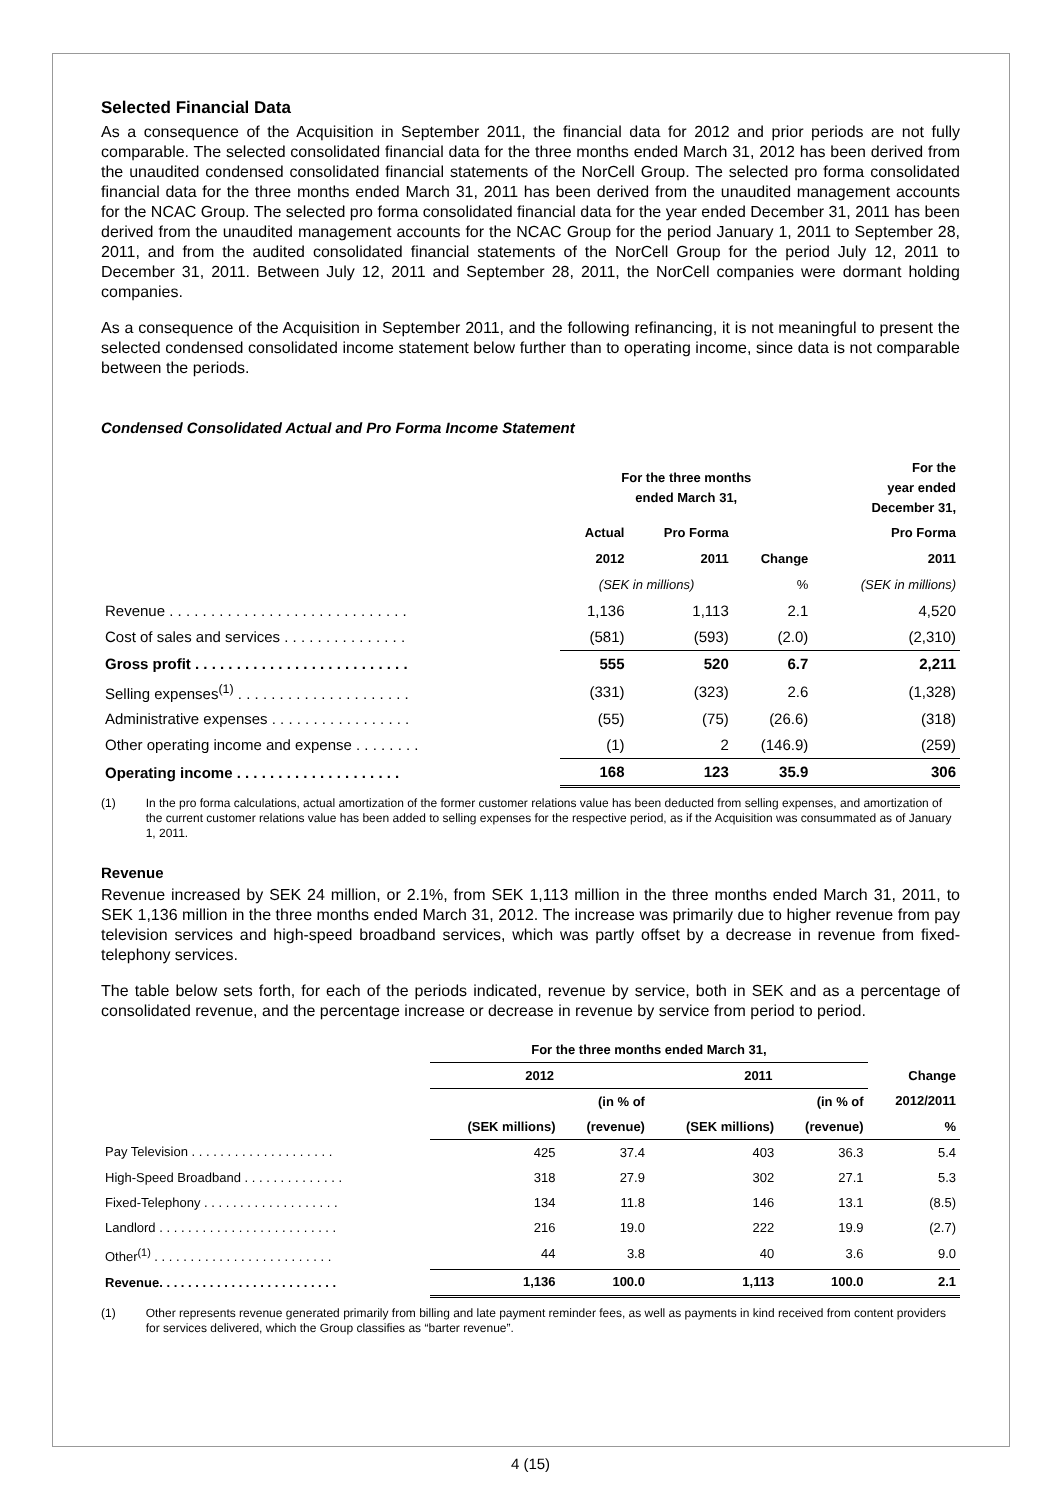Selected Financial Data
As a consequence of the Acquisition in September 2011, the financial data for 2012 and prior periods are not fully comparable. The selected consolidated financial data for the three months ended March 31, 2012 has been derived from the unaudited condensed consolidated financial statements of the NorCell Group. The selected pro forma consolidated financial data for the three months ended March 31, 2011 has been derived from the unaudited management accounts for the NCAC Group. The selected pro forma consolidated financial data for the year ended December 31, 2011 has been derived from the unaudited management accounts for the NCAC Group for the period January 1, 2011 to September 28, 2011, and from the audited consolidated financial statements of the NorCell Group for the period July 12, 2011 to December 31, 2011. Between July 12, 2011 and September 28, 2011, the NorCell companies were dormant holding companies.
As a consequence of the Acquisition in September 2011, and the following refinancing, it is not meaningful to present the selected condensed consolidated income statement below further than to operating income, since data is not comparable between the periods.
Condensed Consolidated Actual and Pro Forma Income Statement
| | For the three months ended March 31, | | | For the year ended December 31, |
| --- | --- | --- | --- | --- |
| | Actual | Pro Forma | | Pro Forma |
| | 2012 | 2011 | Change | 2011 |
| | (SEK in millions) | | % | (SEK in millions) |
| Revenue . . . . . . . . . . . . . . . . . . . . . . . . . . . . . | 1,136 | 1,113 | 2.1 | 4,520 |
| Cost of sales and services . . . . . . . . . . . . . . . | (581) | (593) | (2.0) | (2,310) |
| Gross profit . . . . . . . . . . . . . . . . . . . . . . . . . . | 555 | 520 | 6.7 | 2,211 |
| Selling expenses<sup>(1)</sup> . . . . . . . . . . . . . . . . . . . . . | (331) | (323) | 2.6 | (1,328) |
| Administrative expenses . . . . . . . . . . . . . . . . . | (55) | (75) | (26.6) | (318) |
| Other operating income and expense . . . . . . . . | (1) | 2 | (146.9) | (259) |
| Operating income . . . . . . . . . . . . . . . . . . . . | 168 | 123 | 35.9 | 306 |
(1) In the pro forma calculations, actual amortization of the former customer relations value has been deducted from selling expenses, and amortization of the current customer relations value has been added to selling expenses for the respective period, as if the Acquisition was consummated as of January 1, 2011.
Revenue
Revenue increased by SEK 24 million, or 2.1%, from SEK 1,113 million in the three months ended March 31, 2011, to SEK 1,136 million in the three months ended March 31, 2012. The increase was primarily due to higher revenue from pay television services and high-speed broadband services, which was partly offset by a decrease in revenue from fixed-telephony services.
The table below sets forth, for each of the periods indicated, revenue by service, both in SEK and as a percentage of consolidated revenue, and the percentage increase or decrease in revenue by service from period to period.
| | For the three months ended March 31, | | | | |
| --- | --- | --- | --- | --- | --- |
| | 2012 | | 2011 | | Change |
| | | (in % of | | (in % of | 2012/2011 |
| | (SEK millions) | (revenue) | (SEK millions) | (revenue) | % |
| Pay Television . . . . . . . . . . . . . . . . . . . . | 425 | 37.4 | 403 | 36.3 | 5.4 |
| High-Speed Broadband . . . . . . . . . . . . . . | 318 | 27.9 | 302 | 27.1 | 5.3 |
| Fixed-Telephony . . . . . . . . . . . . . . . . . . . | 134 | 11.8 | 146 | 13.1 | (8.5) |
| Landlord . . . . . . . . . . . . . . . . . . . . . . . . . | 216 | 19.0 | 222 | 19.9 | (2.7) |
| Other<sup>(1)</sup> . . . . . . . . . . . . . . . . . . . . . . . . . | 44 | 3.8 | 40 | 3.6 | 9.0 |
| Revenue. . . . . . . . . . . . . . . . . . . . . . . . . | 1,136 | 100.0 | 1,113 | 100.0 | 2.1 |
(1) Other represents revenue generated primarily from billing and late payment reminder fees, as well as payments in kind received from content providers for services delivered, which the Group classifies as “barter revenue”.
4 (15)